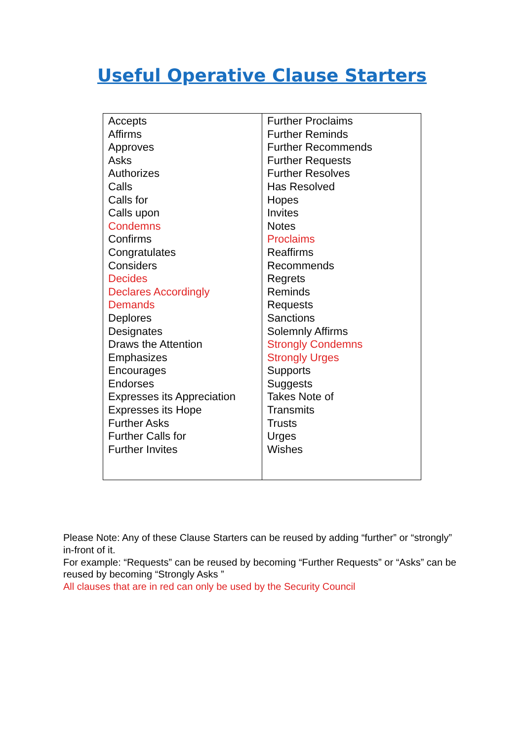Useful Operative Clause Starters
| Accepts Affirms Approves Asks Authorizes Calls Calls for Calls upon Condemns Confirms Congratulates Considers Decides Declares Accordingly Demands Deplores Designates Draws the Attention Emphasizes Encourages Endorses Expresses its Appreciation Expresses its Hope Further Asks Further Calls for Further Invites | Further Proclaims Further Reminds Further Recommends Further Requests Further Resolves Has Resolved Hopes Invites Notes Proclaims Reaffirms Recommends Regrets Reminds Requests Sanctions Solemnly Affirms Strongly Condemns Strongly Urges Supports Suggests Takes Note of Transmits Trusts Urges Wishes |
Please Note: Any of these Clause Starters can be reused by adding “further” or “strongly” in-front of it.
For example: “Requests” can be reused by becoming “Further Requests” or “Asks” can be reused by becoming “Strongly Asks ”
All clauses that are in red can only be used by the Security Council